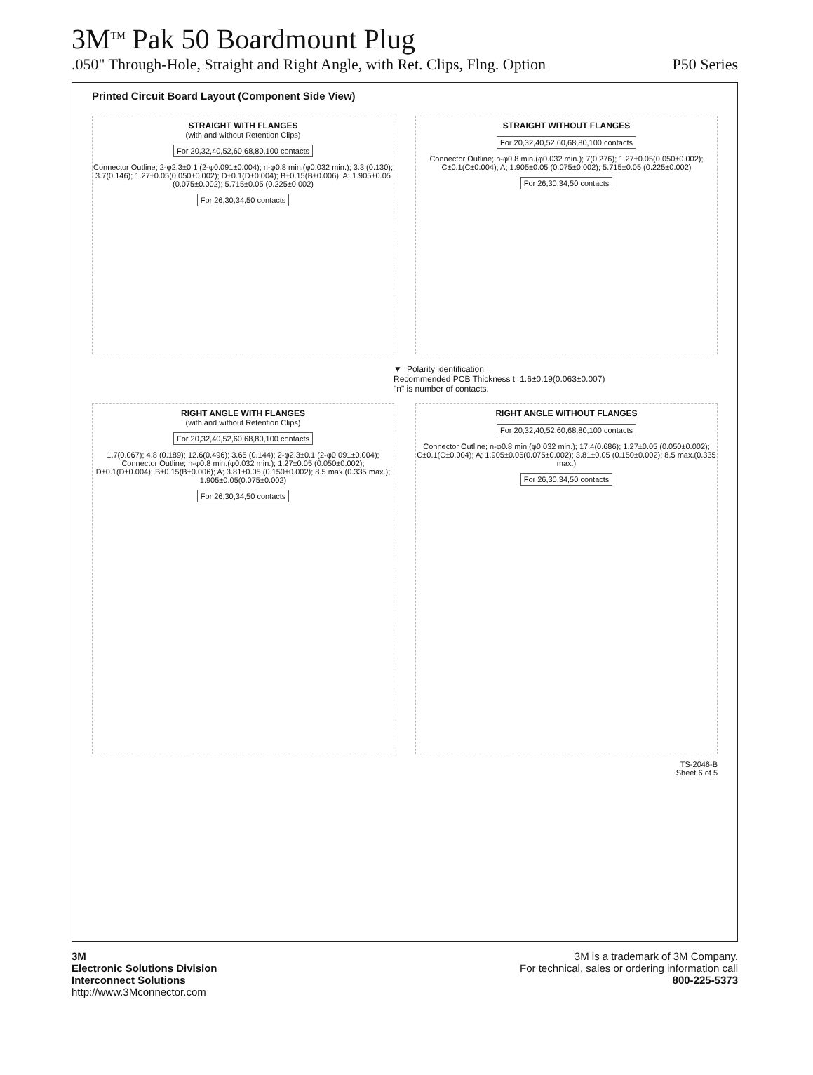3M<sup>TM</sup> Pak 50 Boardmount Plug
.050" Through-Hole, Straight and Right Angle, with Ret. Clips, Flng. Option P50 Series
Printed Circuit Board Layout (Component Side View)
STRAIGHT WITH FLANGES
(with and without Retention Clips)
For 20,32,40,52,60,68,80,100 contacts
Connector Outline; 2-φ2.3±0.1 (2-φ0.091±0.004); n-φ0.8 min.(φ0.032 min.); 3.3 (0.130); 3.7(0.146); 1.27±0.05(0.050±0.002); D±0.1(D±0.004); B±0.15(B±0.006); A; 1.905±0.05 (0.075±0.002); 5.715±0.05 (0.225±0.002)
For 26,30,34,50 contacts
STRAIGHT WITHOUT FLANGES
For 20,32,40,52,60,68,80,100 contacts
Connector Outline; n-φ0.8 min.(φ0.032 min.); 7(0.276); 1.27±0.05(0.050±0.002); C±0.1(C±0.004); A; 1.905±0.05 (0.075±0.002); 5.715±0.05 (0.225±0.002)
For 26,30,34,50 contacts
▼=Polarity identification
Recommended PCB Thickness t=1.6±0.19(0.063±0.007)
"n" is number of contacts.
RIGHT ANGLE WITH FLANGES
(with and without Retention Clips)
For 20,32,40,52,60,68,80,100 contacts
1.7(0.067); 4.8 (0.189); 12.6(0.496); 3.65 (0.144); 2-φ2.3±0.1 (2-φ0.091±0.004); Connector Outline; n-φ0.8 min.(φ0.032 min.); 1.27±0.05 (0.050±0.002); D±0.1(D±0.004); B±0.15(B±0.006); A; 3.81±0.05 (0.150±0.002); 8.5 max.(0.335 max.); 1.905±0.05(0.075±0.002)
For 26,30,34,50 contacts
RIGHT ANGLE WITHOUT FLANGES
For 20,32,40,52,60,68,80,100 contacts
Connector Outline; n-φ0.8 min.(φ0.032 min.); 17.4(0.686); 1.27±0.05 (0.050±0.002); C±0.1(C±0.004); A; 1.905±0.05(0.075±0.002); 3.81±0.05 (0.150±0.002); 8.5 max.(0.335 max.)
For 26,30,34,50 contacts
TS-2046-B
Sheet 6 of 5
3M
Electronic Solutions Division
Interconnect Solutions
http://www.3Mconnector.com
3M is a trademark of 3M Company.
For technical, sales or ordering information call
800-225-5373